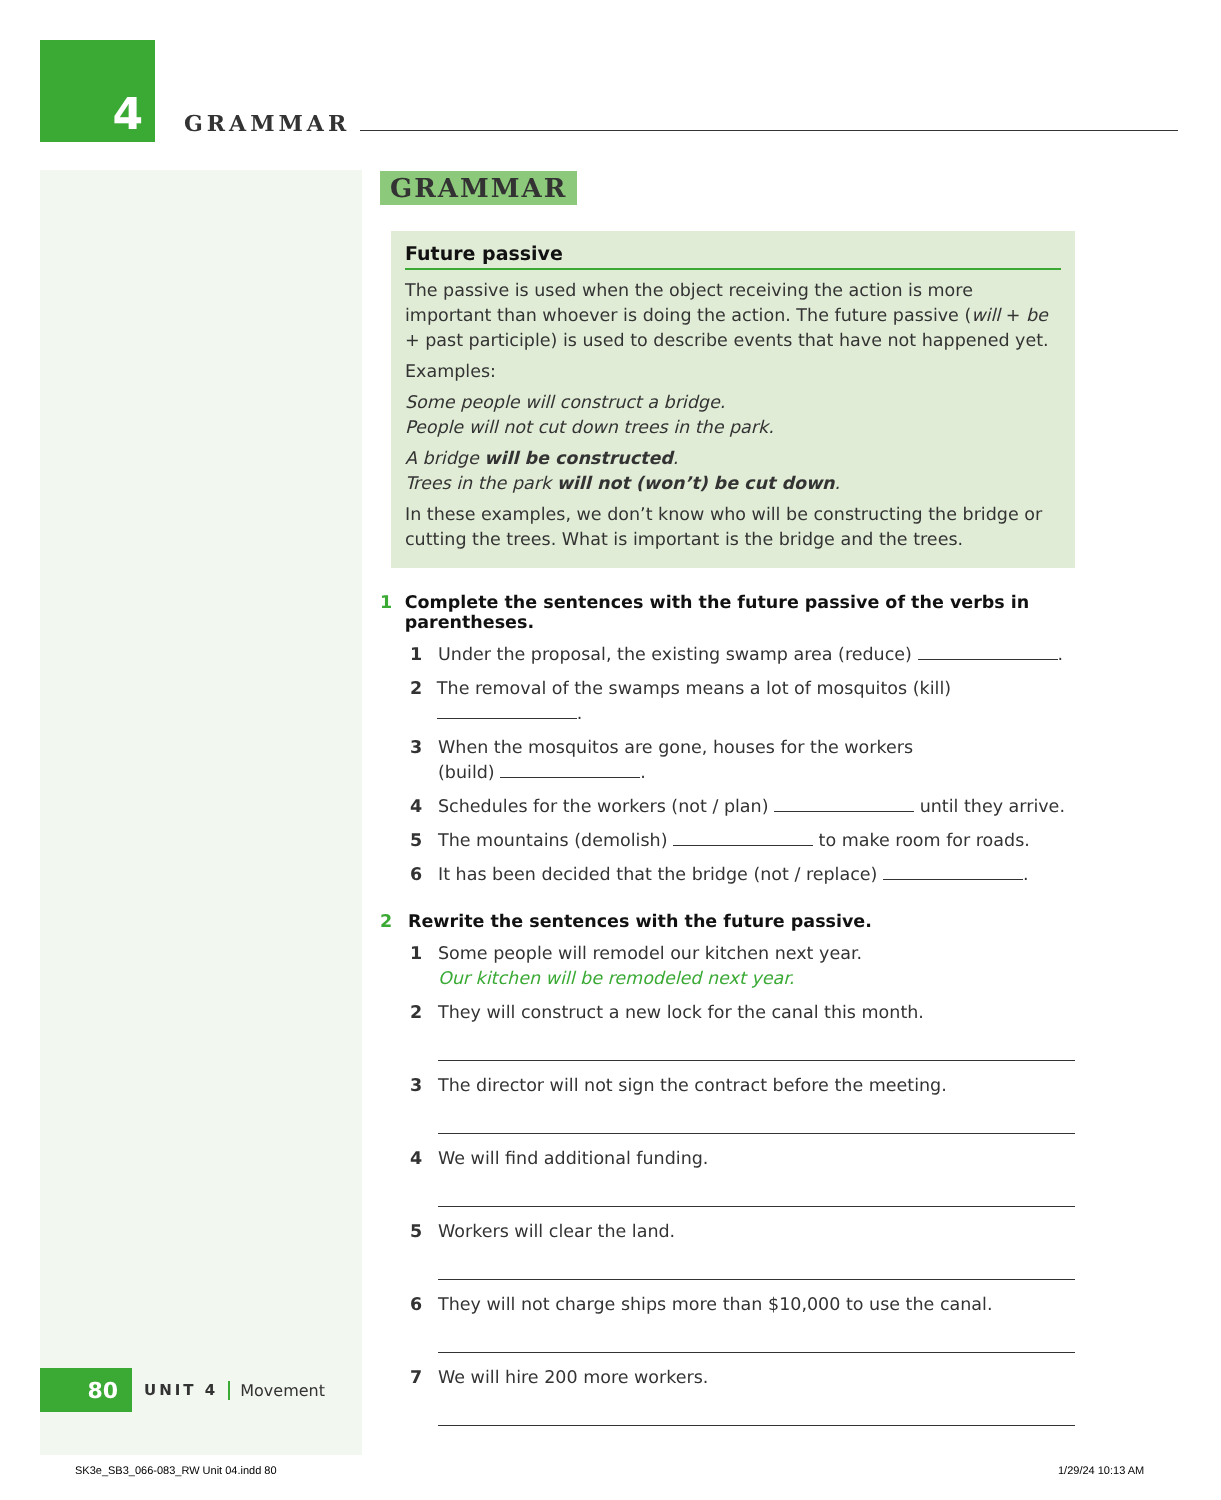4
GRAMMAR
GRAMMAR
Future passive
The passive is used when the object receiving the action is more important than whoever is doing the action. The future passive (will + be + past participle) is used to describe events that have not happened yet.
Examples:
Some people will construct a bridge.
People will not cut down trees in the park.
A bridge will be constructed.
Trees in the park will not (won’t) be cut down.
In these examples, we don’t know who will be constructing the bridge or cutting the trees. What is important is the bridge and the trees.
1 Complete the sentences with the future passive of the verbs in parentheses.
1 Under the proposal, the existing swamp area (reduce) .
2 The removal of the swamps means a lot of mosquitos (kill) .
3 When the mosquitos are gone, houses for the workers
(build) .
4 Schedules for the workers (not / plan) until they arrive.
5 The mountains (demolish) to make room for roads.
6 It has been decided that the bridge (not / replace) .
2 Rewrite the sentences with the future passive.
1 Some people will remodel our kitchen next year.
Our kitchen will be remodeled next year.
2 They will construct a new lock for the canal this month.
3 The director will not sign the contract before the meeting.
4 We will find additional funding.
5 Workers will clear the land.
6 They will not charge ships more than $10,000 to use the canal.
7 We will hire 200 more workers.
80
UNIT 4 Movement
SK3e_SB3_066-083_RW Unit 04.indd 80
1/29/24 10:13 AM